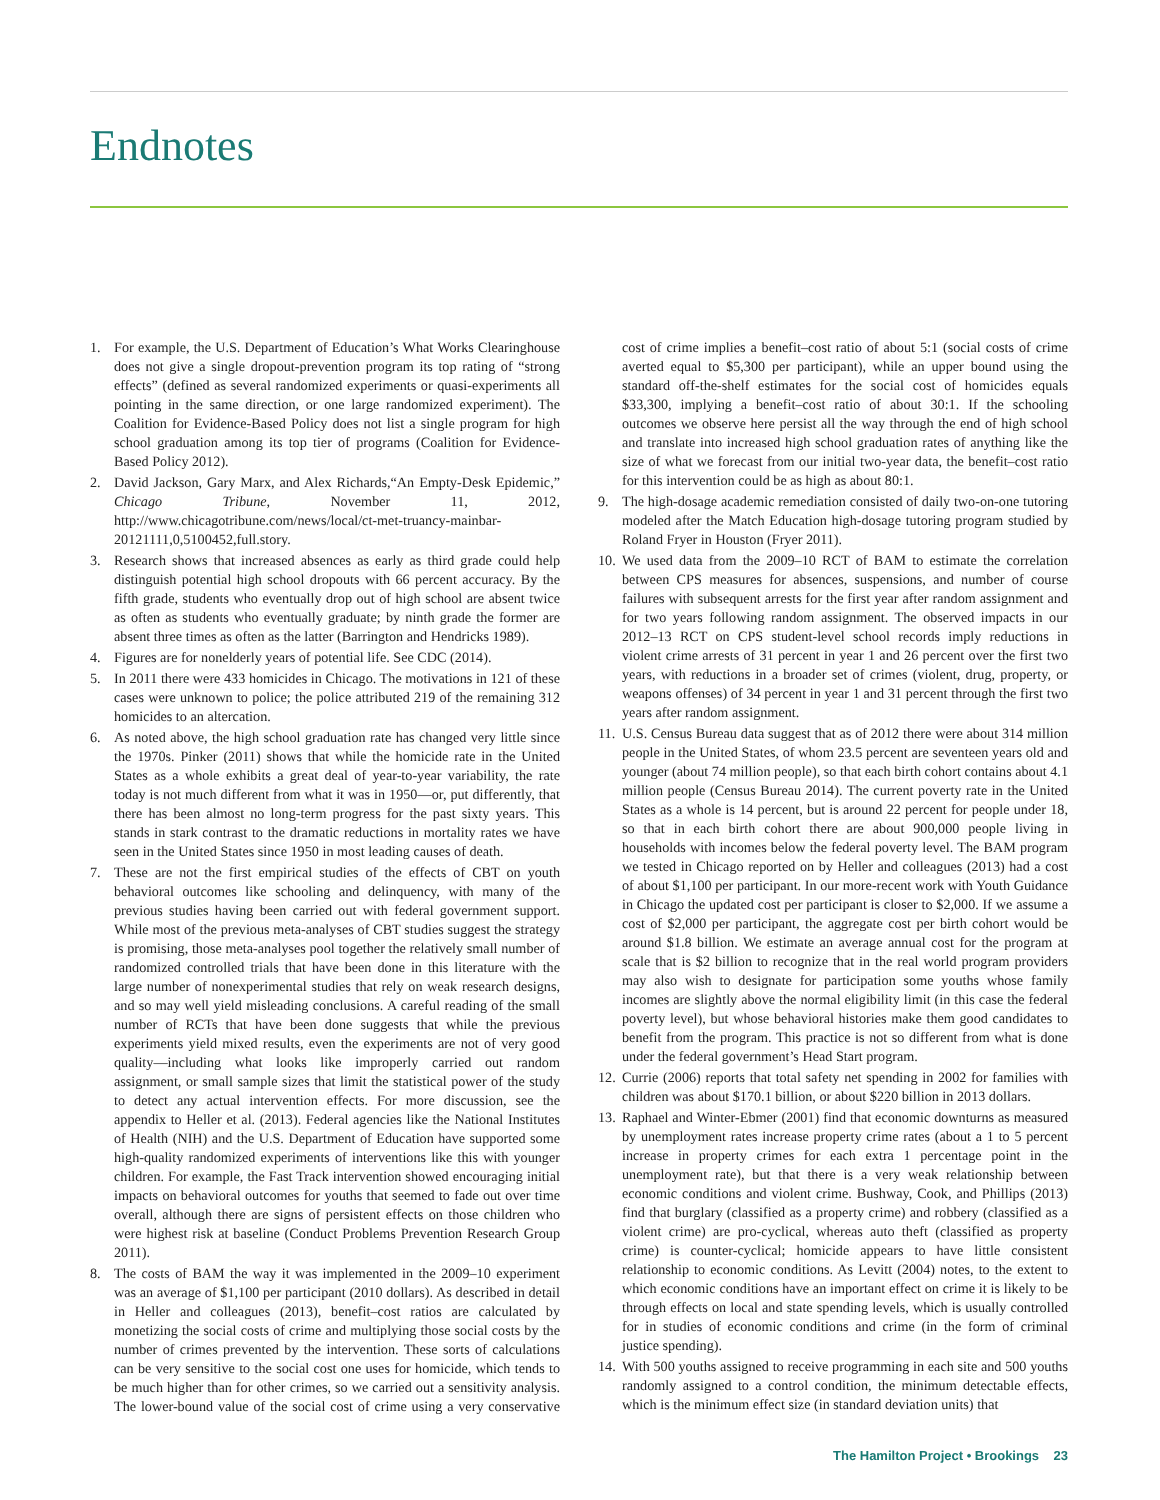Endnotes
1. For example, the U.S. Department of Education’s What Works Clearinghouse does not give a single dropout-prevention program its top rating of “strong effects” (defined as several randomized experiments or quasi-experiments all pointing in the same direction, or one large randomized experiment). The Coalition for Evidence-Based Policy does not list a single program for high school graduation among its top tier of programs (Coalition for Evidence-Based Policy 2012).
2. David Jackson, Gary Marx, and Alex Richards,“An Empty-Desk Epidemic,” Chicago Tribune, November 11, 2012, http://www.chicagotribune.com/news/local/ct-met-truancy-mainbar-20121111,0,5100452,full.story.
3. Research shows that increased absences as early as third grade could help distinguish potential high school dropouts with 66 percent accuracy. By the fifth grade, students who eventually drop out of high school are absent twice as often as students who eventually graduate; by ninth grade the former are absent three times as often as the latter (Barrington and Hendricks 1989).
4. Figures are for nonelderly years of potential life. See CDC (2014).
5. In 2011 there were 433 homicides in Chicago. The motivations in 121 of these cases were unknown to police; the police attributed 219 of the remaining 312 homicides to an altercation.
6. As noted above, the high school graduation rate has changed very little since the 1970s. Pinker (2011) shows that while the homicide rate in the United States as a whole exhibits a great deal of year-to-year variability, the rate today is not much different from what it was in 1950—or, put differently, that there has been almost no long-term progress for the past sixty years. This stands in stark contrast to the dramatic reductions in mortality rates we have seen in the United States since 1950 in most leading causes of death.
7. These are not the first empirical studies of the effects of CBT on youth behavioral outcomes like schooling and delinquency, with many of the previous studies having been carried out with federal government support. While most of the previous meta-analyses of CBT studies suggest the strategy is promising, those meta-analyses pool together the relatively small number of randomized controlled trials that have been done in this literature with the large number of nonexperimental studies that rely on weak research designs, and so may well yield misleading conclusions. A careful reading of the small number of RCTs that have been done suggests that while the previous experiments yield mixed results, even the experiments are not of very good quality—including what looks like improperly carried out random assignment, or small sample sizes that limit the statistical power of the study to detect any actual intervention effects. For more discussion, see the appendix to Heller et al. (2013). Federal agencies like the National Institutes of Health (NIH) and the U.S. Department of Education have supported some high-quality randomized experiments of interventions like this with younger children. For example, the Fast Track intervention showed encouraging initial impacts on behavioral outcomes for youths that seemed to fade out over time overall, although there are signs of persistent effects on those children who were highest risk at baseline (Conduct Problems Prevention Research Group 2011).
8. The costs of BAM the way it was implemented in the 2009–10 experiment was an average of $1,100 per participant (2010 dollars). As described in detail in Heller and colleagues (2013), benefit–cost ratios are calculated by monetizing the social costs of crime and multiplying those social costs by the number of crimes prevented by the intervention. These sorts of calculations can be very sensitive to the social cost one uses for homicide, which tends to be much higher than for other crimes, so we carried out a sensitivity analysis. The lower-bound value of the social cost of crime using a very conservative cost of crime implies a benefit–cost ratio of about 5:1 (social costs of crime averted equal to $5,300 per participant), while an upper bound using the standard off-the-shelf estimates for the social cost of homicides equals $33,300, implying a benefit–cost ratio of about 30:1. If the schooling outcomes we observe here persist all the way through the end of high school and translate into increased high school graduation rates of anything like the size of what we forecast from our initial two-year data, the benefit–cost ratio for this intervention could be as high as about 80:1.
9. The high-dosage academic remediation consisted of daily two-on-one tutoring modeled after the Match Education high-dosage tutoring program studied by Roland Fryer in Houston (Fryer 2011).
10. We used data from the 2009–10 RCT of BAM to estimate the correlation between CPS measures for absences, suspensions, and number of course failures with subsequent arrests for the first year after random assignment and for two years following random assignment. The observed impacts in our 2012–13 RCT on CPS student-level school records imply reductions in violent crime arrests of 31 percent in year 1 and 26 percent over the first two years, with reductions in a broader set of crimes (violent, drug, property, or weapons offenses) of 34 percent in year 1 and 31 percent through the first two years after random assignment.
11. U.S. Census Bureau data suggest that as of 2012 there were about 314 million people in the United States, of whom 23.5 percent are seventeen years old and younger (about 74 million people), so that each birth cohort contains about 4.1 million people (Census Bureau 2014). The current poverty rate in the United States as a whole is 14 percent, but is around 22 percent for people under 18, so that in each birth cohort there are about 900,000 people living in households with incomes below the federal poverty level. The BAM program we tested in Chicago reported on by Heller and colleagues (2013) had a cost of about $1,100 per participant. In our more-recent work with Youth Guidance in Chicago the updated cost per participant is closer to $2,000. If we assume a cost of $2,000 per participant, the aggregate cost per birth cohort would be around $1.8 billion. We estimate an average annual cost for the program at scale that is $2 billion to recognize that in the real world program providers may also wish to designate for participation some youths whose family incomes are slightly above the normal eligibility limit (in this case the federal poverty level), but whose behavioral histories make them good candidates to benefit from the program. This practice is not so different from what is done under the federal government’s Head Start program.
12. Currie (2006) reports that total safety net spending in 2002 for families with children was about $170.1 billion, or about $220 billion in 2013 dollars.
13. Raphael and Winter-Ebmer (2001) find that economic downturns as measured by unemployment rates increase property crime rates (about a 1 to 5 percent increase in property crimes for each extra 1 percentage point in the unemployment rate), but that there is a very weak relationship between economic conditions and violent crime. Bushway, Cook, and Phillips (2013) find that burglary (classified as a property crime) and robbery (classified as a violent crime) are pro-cyclical, whereas auto theft (classified as property crime) is counter-cyclical; homicide appears to have little consistent relationship to economic conditions. As Levitt (2004) notes, to the extent to which economic conditions have an important effect on crime it is likely to be through effects on local and state spending levels, which is usually controlled for in studies of economic conditions and crime (in the form of criminal justice spending).
14. With 500 youths assigned to receive programming in each site and 500 youths randomly assigned to a control condition, the minimum detectable effects, which is the minimum effect size (in standard deviation units) that
The Hamilton Project • Brookings 23